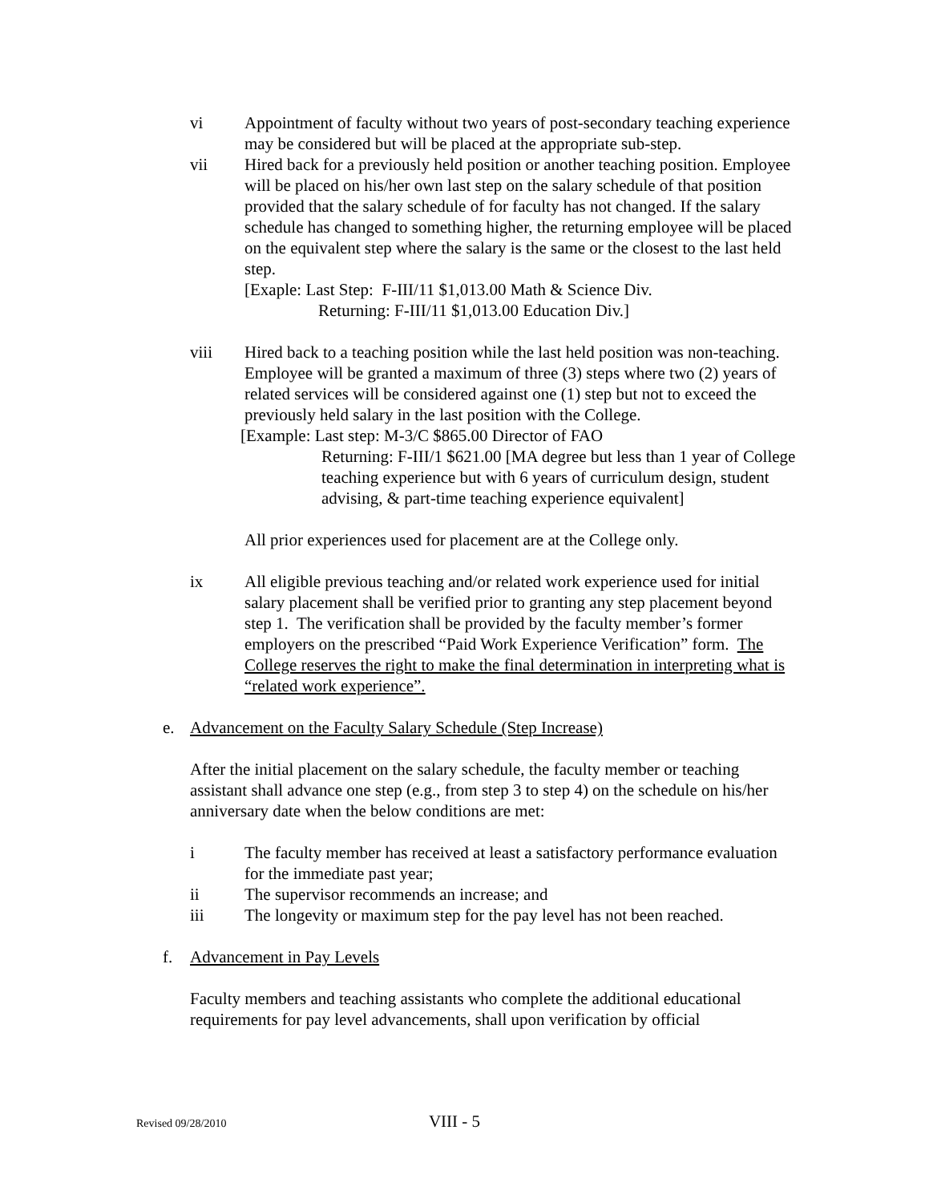vi Appointment of faculty without two years of post-secondary teaching experience may be considered but will be placed at the appropriate sub-step.
vii Hired back for a previously held position or another teaching position. Employee will be placed on his/her own last step on the salary schedule of that position provided that the salary schedule of for faculty has not changed. If the salary schedule has changed to something higher, the returning employee will be placed on the equivalent step where the salary is the same or the closest to the last held step.
[Exaple: Last Step: F-III/11 $1,013.00 Math & Science Div.
Returning: F-III/11 $1,013.00 Education Div.]
viii Hired back to a teaching position while the last held position was non-teaching. Employee will be granted a maximum of three (3) steps where two (2) years of related services will be considered against one (1) step but not to exceed the previously held salary in the last position with the College.
[Example: Last step: M-3/C $865.00 Director of FAO
Returning: F-III/1 $621.00 [MA degree but less than 1 year of College teaching experience but with 6 years of curriculum design, student advising, & part-time teaching experience equivalent]
All prior experiences used for placement are at the College only.
ix All eligible previous teaching and/or related work experience used for initial salary placement shall be verified prior to granting any step placement beyond step 1. The verification shall be provided by the faculty member’s former employers on the prescribed “Paid Work Experience Verification” form. The College reserves the right to make the final determination in interpreting what is “related work experience”.
e. Advancement on the Faculty Salary Schedule (Step Increase)
After the initial placement on the salary schedule, the faculty member or teaching assistant shall advance one step (e.g., from step 3 to step 4) on the schedule on his/her anniversary date when the below conditions are met:
i The faculty member has received at least a satisfactory performance evaluation for the immediate past year;
ii The supervisor recommends an increase; and
iii The longevity or maximum step for the pay level has not been reached.
f. Advancement in Pay Levels
Faculty members and teaching assistants who complete the additional educational requirements for pay level advancements, shall upon verification by official
Revised 09/28/2010 VIII - 5